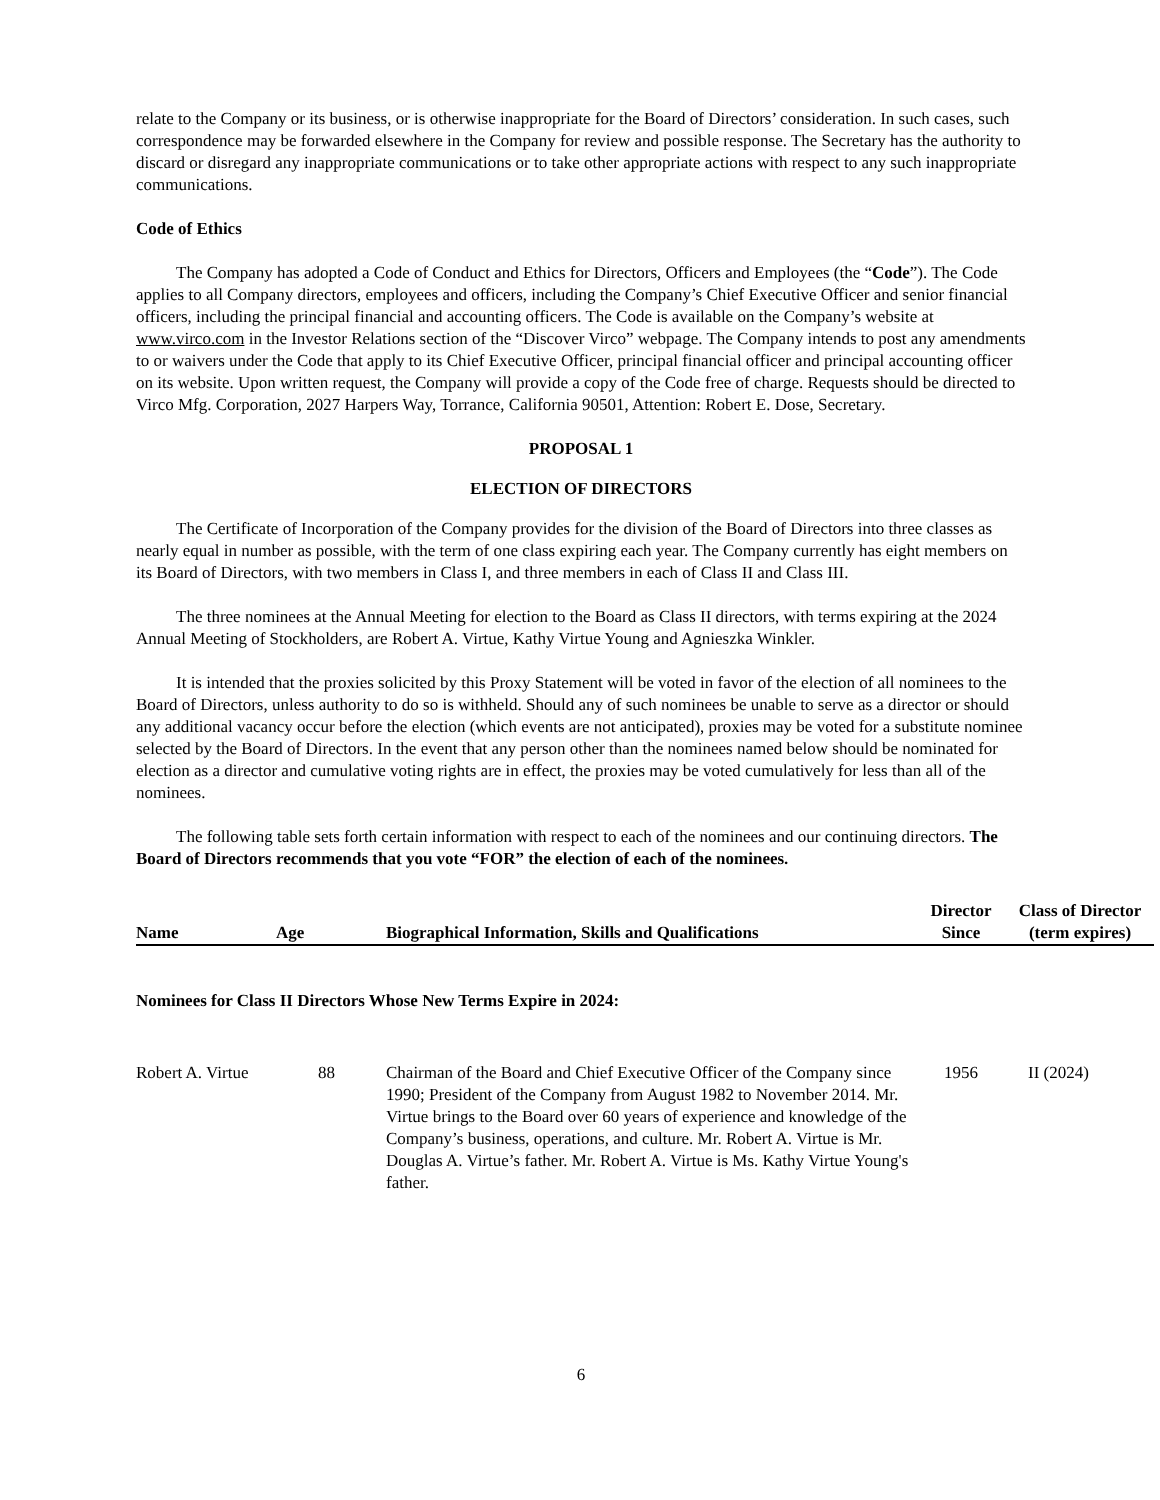relate to the Company or its business, or is otherwise inappropriate for the Board of Directors’ consideration. In such cases, such correspondence may be forwarded elsewhere in the Company for review and possible response. The Secretary has the authority to discard or disregard any inappropriate communications or to take other appropriate actions with respect to any such inappropriate communications.
Code of Ethics
The Company has adopted a Code of Conduct and Ethics for Directors, Officers and Employees (the “Code”). The Code applies to all Company directors, employees and officers, including the Company’s Chief Executive Officer and senior financial officers, including the principal financial and accounting officers. The Code is available on the Company’s website at www.virco.com in the Investor Relations section of the “Discover Virco” webpage. The Company intends to post any amendments to or waivers under the Code that apply to its Chief Executive Officer, principal financial officer and principal accounting officer on its website. Upon written request, the Company will provide a copy of the Code free of charge. Requests should be directed to Virco Mfg. Corporation, 2027 Harpers Way, Torrance, California 90501, Attention: Robert E. Dose, Secretary.
PROPOSAL 1
ELECTION OF DIRECTORS
The Certificate of Incorporation of the Company provides for the division of the Board of Directors into three classes as nearly equal in number as possible, with the term of one class expiring each year. The Company currently has eight members on its Board of Directors, with two members in Class I, and three members in each of Class II and Class III.
The three nominees at the Annual Meeting for election to the Board as Class II directors, with terms expiring at the 2024 Annual Meeting of Stockholders, are Robert A. Virtue, Kathy Virtue Young and Agnieszka Winkler.
It is intended that the proxies solicited by this Proxy Statement will be voted in favor of the election of all nominees to the Board of Directors, unless authority to do so is withheld. Should any of such nominees be unable to serve as a director or should any additional vacancy occur before the election (which events are not anticipated), proxies may be voted for a substitute nominee selected by the Board of Directors. In the event that any person other than the nominees named below should be nominated for election as a director and cumulative voting rights are in effect, the proxies may be voted cumulatively for less than all of the nominees.
The following table sets forth certain information with respect to each of the nominees and our continuing directors. The Board of Directors recommends that you vote “FOR” the election of each of the nominees.
| Name | Age | Biographical Information, Skills and Qualifications | Director Since | Class of Director (term expires) |
| --- | --- | --- | --- | --- |
| Nominees for Class II Directors Whose New Terms Expire in 2024: | | | | |
| Robert A. Virtue | 88 | Chairman of the Board and Chief Executive Officer of the Company since 1990; President of the Company from August 1982 to November 2014. Mr. Virtue brings to the Board over 60 years of experience and knowledge of the Company’s business, operations, and culture. Mr. Robert A. Virtue is Mr. Douglas A. Virtue’s father. Mr. Robert A. Virtue is Ms. Kathy Virtue Young's father. | 1956 | II (2024) |
6